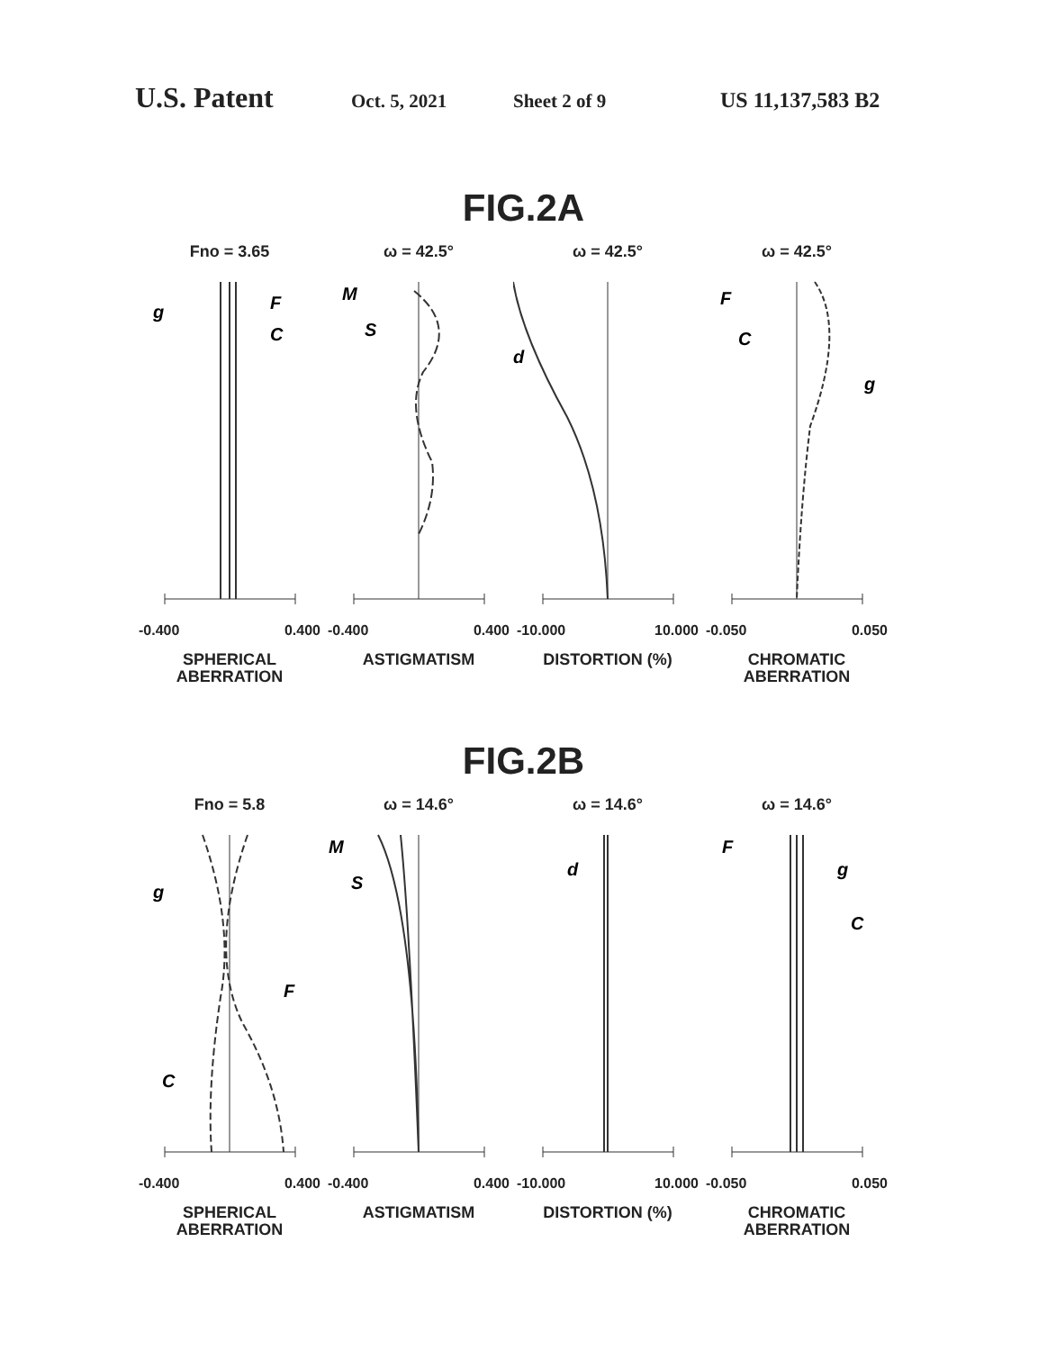U.S. Patent Oct. 5, 2021 Sheet 2 of 9 US 11,137,583 B2
FIG.2A
Fno = 3.65
g
F
C
-0.400 0.400
SPHERICAL
ABERRATION
ω = 42.5°
M
S
-0.400 0.400
ASTIGMATISM
ω = 42.5°
d
-10.000 10.000
DISTORTION (%)
ω = 42.5°
F
C
g
-0.050 0.050
CHROMATIC
ABERRATION
FIG.2B
Fno = 5.8
g
F
C
-0.400 0.400
SPHERICAL
ABERRATION
ω = 14.6°
M
S
-0.400 0.400
ASTIGMATISM
ω = 14.6°
d
-10.000 10.000
DISTORTION (%)
ω = 14.6°
F
g
C
-0.050 0.050
CHROMATIC
ABERRATION